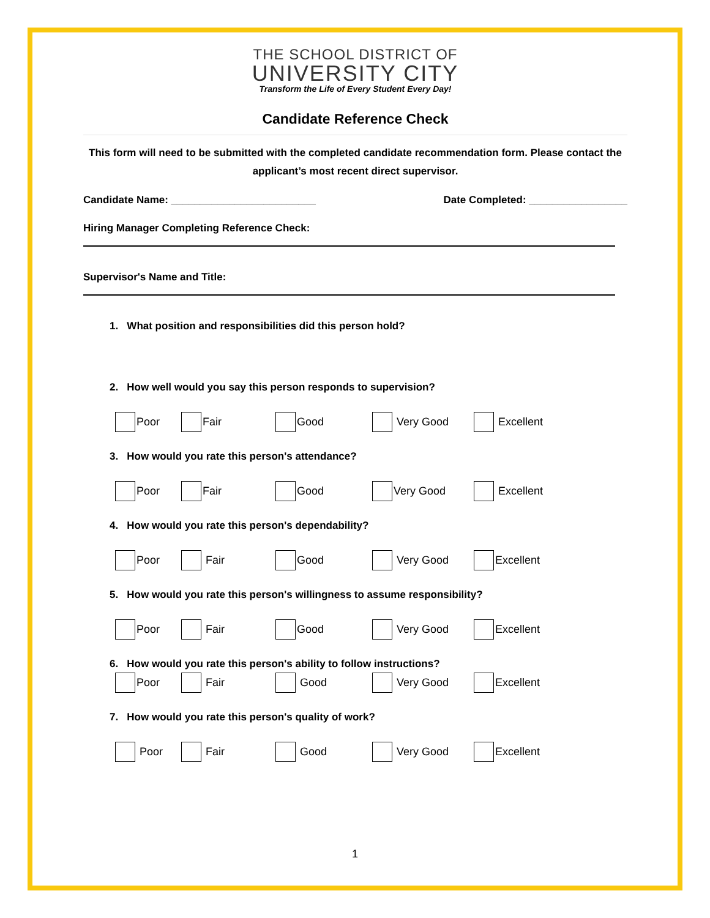THE SCHOOL DISTRICT OF
UNIVERSITY CITY
Transform the Life of Every Student Every Day!
Candidate Reference Check
This form will need to be submitted with the completed candidate recommendation form. Please contact the applicant’s most recent direct supervisor.
Candidate Name: _________________________ Date Completed: _________________
Hiring Manager Completing Reference Check:
Supervisor's Name and Title:
1. What position and responsibilities did this person hold?
2. How well would you say this person responds to supervision?
Poor Fair Good Very Good Excellent
3. How would you rate this person's attendance?
Poor Fair Good Very Good Excellent
4. How would you rate this person's dependability?
Poor Fair Good Very Good Excellent
5. How would you rate this person's willingness to assume responsibility?
Poor Fair Good Very Good Excellent
6. How would you rate this person's ability to follow instructions?
Poor Fair Good Very Good Excellent
7. How would you rate this person's quality of work?
Poor Fair Good Very Good Excellent
1